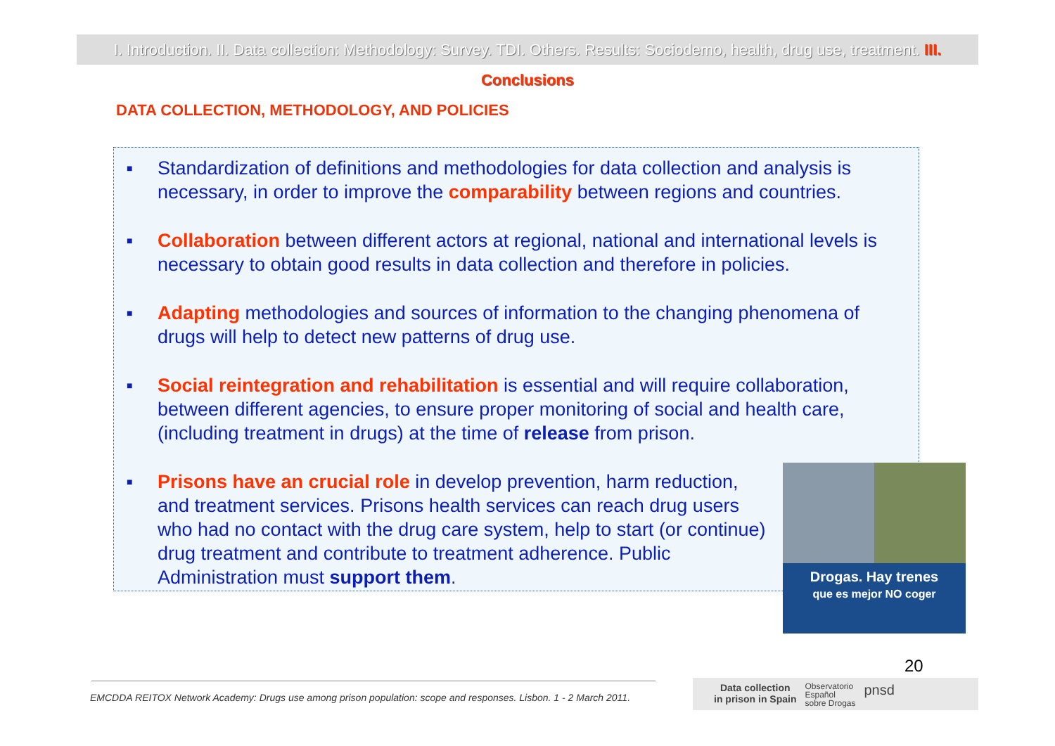I. Introduction. II. Data collection: Methodology: Survey. TDI. Others. Results: Sociodemo, health, drug use, treatment. III. Conclusions
DATA COLLECTION, METHODOLOGY, AND POLICIES
■ Standardization of definitions and methodologies for data collection and analysis is necessary, in order to improve the comparability between regions and countries.
■ Collaboration between different actors at regional, national and international levels is necessary to obtain good results in data collection and therefore in policies.
■ Adapting methodologies and sources of information to the changing phenomena of drugs will help to detect new patterns of drug use.
■ Social reintegration and rehabilitation is essential and will require collaboration, between different agencies, to ensure proper monitoring of social and health care, (including treatment in drugs) at the time of release from prison.
■ Prisons have an crucial role in develop prevention, harm reduction, and treatment services. Prisons health services can reach drug users who had no contact with the drug care system, help to start (or continue) drug treatment and contribute to treatment adherence. Public Administration must support them.
Drogas. Hay trenes
que es mejor NO coger
20
EMCDDA REITOX Network Academy: Drugs use among prison population: scope and responses. Lisbon. 1 - 2 March 2011.
Data collection
in prison in Spain
Observatorio
Español
sobre Drogas
pnsd